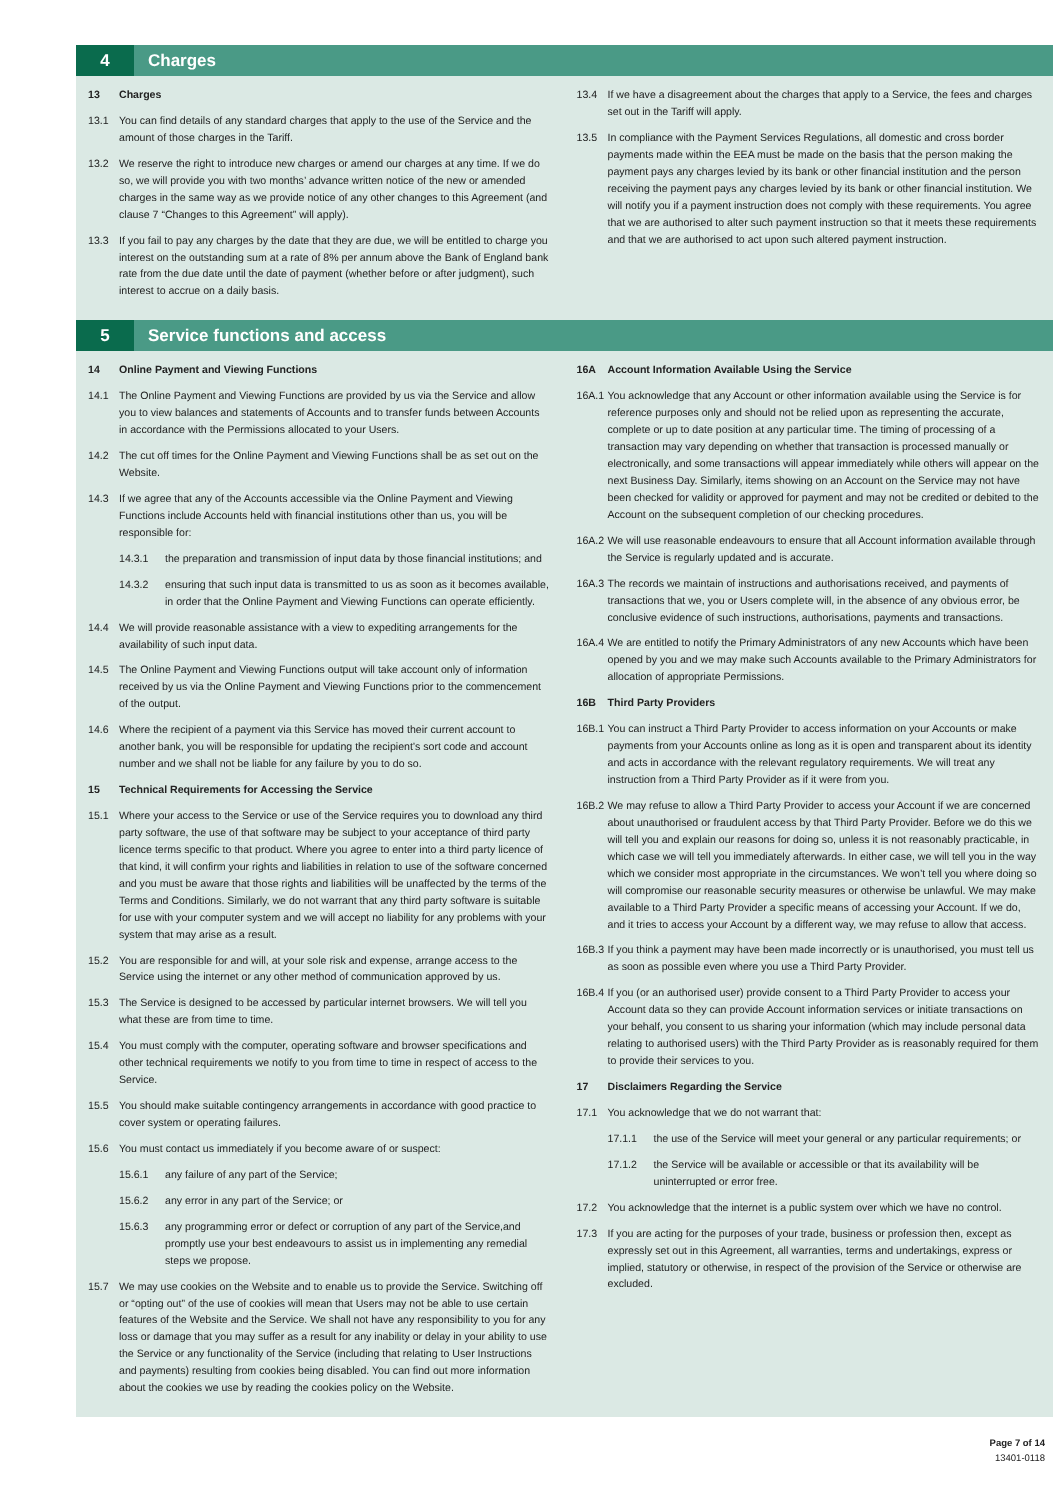4 Charges
13 Charges
13.1 You can find details of any standard charges that apply to the use of the Service and the amount of those charges in the Tariff.
13.2 We reserve the right to introduce new charges or amend our charges at any time. If we do so, we will provide you with two months’ advance written notice of the new or amended charges in the same way as we provide notice of any other changes to this Agreement (and clause 7 “Changes to this Agreement” will apply).
13.3 If you fail to pay any charges by the date that they are due, we will be entitled to charge you interest on the outstanding sum at a rate of 8% per annum above the Bank of England bank rate from the due date until the date of payment (whether before or after judgment), such interest to accrue on a daily basis.
13.4 If we have a disagreement about the charges that apply to a Service, the fees and charges set out in the Tariff will apply.
13.5 In compliance with the Payment Services Regulations, all domestic and cross border payments made within the EEA must be made on the basis that the person making the payment pays any charges levied by its bank or other financial institution and the person receiving the payment pays any charges levied by its bank or other financial institution. We will notify you if a payment instruction does not comply with these requirements. You agree that we are authorised to alter such payment instruction so that it meets these requirements and that we are authorised to act upon such altered payment instruction.
5 Service functions and access
14 Online Payment and Viewing Functions
14.1 The Online Payment and Viewing Functions are provided by us via the Service and allow you to view balances and statements of Accounts and to transfer funds between Accounts in accordance with the Permissions allocated to your Users.
14.2 The cut off times for the Online Payment and Viewing Functions shall be as set out on the Website.
14.3 If we agree that any of the Accounts accessible via the Online Payment and Viewing Functions include Accounts held with financial institutions other than us, you will be responsible for:
14.3.1 the preparation and transmission of input data by those financial institutions; and
14.3.2 ensuring that such input data is transmitted to us as soon as it becomes available, in order that the Online Payment and Viewing Functions can operate efficiently.
14.4 We will provide reasonable assistance with a view to expediting arrangements for the availability of such input data.
14.5 The Online Payment and Viewing Functions output will take account only of information received by us via the Online Payment and Viewing Functions prior to the commencement of the output.
14.6 Where the recipient of a payment via this Service has moved their current account to another bank, you will be responsible for updating the recipient’s sort code and account number and we shall not be liable for any failure by you to do so.
15 Technical Requirements for Accessing the Service
15.1 Where your access to the Service or use of the Service requires you to download any third party software, the use of that software may be subject to your acceptance of third party licence terms specific to that product. Where you agree to enter into a third party licence of that kind, it will confirm your rights and liabilities in relation to use of the software concerned and you must be aware that those rights and liabilities will be unaffected by the terms of the Terms and Conditions. Similarly, we do not warrant that any third party software is suitable for use with your computer system and we will accept no liability for any problems with your system that may arise as a result.
15.2 You are responsible for and will, at your sole risk and expense, arrange access to the Service using the internet or any other method of communication approved by us.
15.3 The Service is designed to be accessed by particular internet browsers. We will tell you what these are from time to time.
15.4 You must comply with the computer, operating software and browser specifications and other technical requirements we notify to you from time to time in respect of access to the Service.
15.5 You should make suitable contingency arrangements in accordance with good practice to cover system or operating failures.
15.6 You must contact us immediately if you become aware of or suspect:
15.6.1 any failure of any part of the Service;
15.6.2 any error in any part of the Service; or
15.6.3 any programming error or defect or corruption of any part of the Service,and promptly use your best endeavours to assist us in implementing any remedial steps we propose.
15.7 We may use cookies on the Website and to enable us to provide the Service. Switching off or “opting out” of the use of cookies will mean that Users may not be able to use certain features of the Website and the Service. We shall not have any responsibility to you for any loss or damage that you may suffer as a result for any inability or delay in your ability to use the Service or any functionality of the Service (including that relating to User Instructions and payments) resulting from cookies being disabled. You can find out more information about the cookies we use by reading the cookies policy on the Website.
16A Account Information Available Using the Service
16A.1 You acknowledge that any Account or other information available using the Service is for reference purposes only and should not be relied upon as representing the accurate, complete or up to date position at any particular time. The timing of processing of a transaction may vary depending on whether that transaction is processed manually or electronically, and some transactions will appear immediately while others will appear on the next Business Day. Similarly, items showing on an Account on the Service may not have been checked for validity or approved for payment and may not be credited or debited to the Account on the subsequent completion of our checking procedures.
16A.2 We will use reasonable endeavours to ensure that all Account information available through the Service is regularly updated and is accurate.
16A.3 The records we maintain of instructions and authorisations received, and payments of transactions that we, you or Users complete will, in the absence of any obvious error, be conclusive evidence of such instructions, authorisations, payments and transactions.
16A.4 We are entitled to notify the Primary Administrators of any new Accounts which have been opened by you and we may make such Accounts available to the Primary Administrators for allocation of appropriate Permissions.
16B Third Party Providers
16B.1 You can instruct a Third Party Provider to access information on your Accounts or make payments from your Accounts online as long as it is open and transparent about its identity and acts in accordance with the relevant regulatory requirements. We will treat any instruction from a Third Party Provider as if it were from you.
16B.2 We may refuse to allow a Third Party Provider to access your Account if we are concerned about unauthorised or fraudulent access by that Third Party Provider. Before we do this we will tell you and explain our reasons for doing so, unless it is not reasonably practicable, in which case we will tell you immediately afterwards. In either case, we will tell you in the way which we consider most appropriate in the circumstances. We won’t tell you where doing so will compromise our reasonable security measures or otherwise be unlawful. We may make available to a Third Party Provider a specific means of accessing your Account. If we do, and it tries to access your Account by a different way, we may refuse to allow that access.
16B.3 If you think a payment may have been made incorrectly or is unauthorised, you must tell us as soon as possible even where you use a Third Party Provider.
16B.4 If you (or an authorised user) provide consent to a Third Party Provider to access your Account data so they can provide Account information services or initiate transactions on your behalf, you consent to us sharing your information (which may include personal data relating to authorised users) with the Third Party Provider as is reasonably required for them to provide their services to you.
17 Disclaimers Regarding the Service
17.1 You acknowledge that we do not warrant that:
17.1.1 the use of the Service will meet your general or any particular requirements; or
17.1.2 the Service will be available or accessible or that its availability will be uninterrupted or error free.
17.2 You acknowledge that the internet is a public system over which we have no control.
17.3 If you are acting for the purposes of your trade, business or profession then, except as expressly set out in this Agreement, all warranties, terms and undertakings, express or implied, statutory or otherwise, in respect of the provision of the Service or otherwise are excluded.
Page 7 of 14
13401-0118